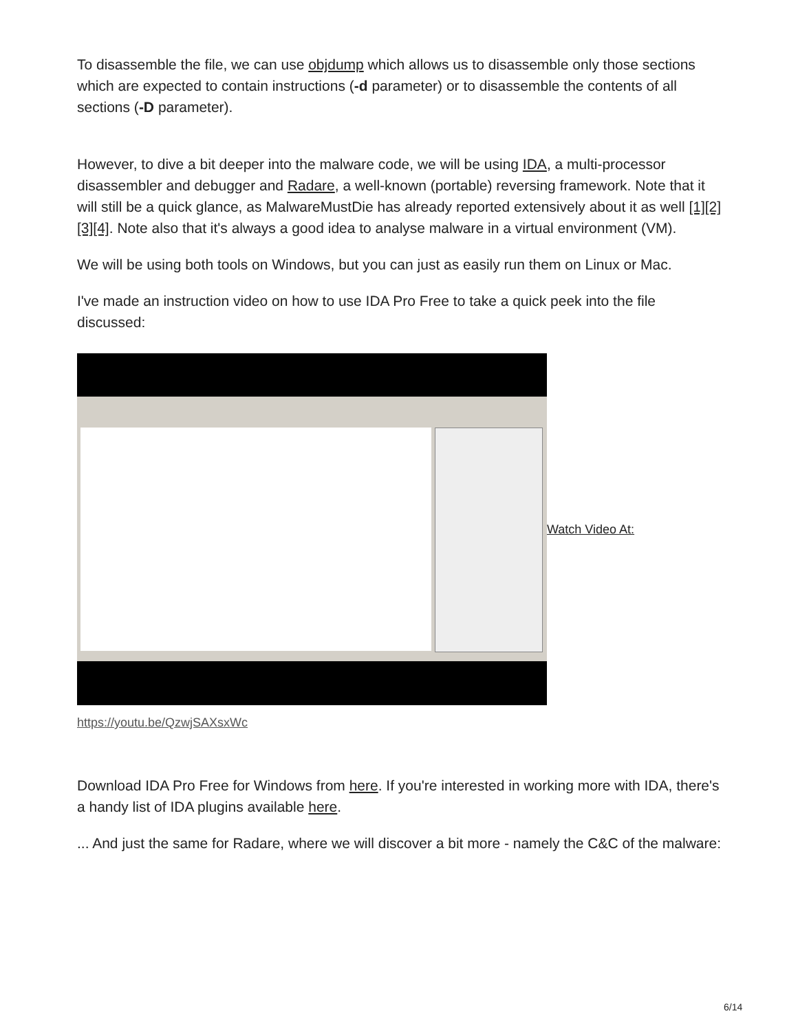To disassemble the file, we can use objdump which allows us to disassemble only those sections which are expected to contain instructions (-d parameter) or to disassemble the contents of all sections (-D parameter).
However, to dive a bit deeper into the malware code, we will be using IDA, a multi-processor disassembler and debugger and Radare, a well-known (portable) reversing framework. Note that it will still be a quick glance, as MalwareMustDie has already reported extensively about it as well [1][2][3][4]. Note also that it's always a good idea to analyse malware in a virtual environment (VM).
We will be using both tools on Windows, but you can just as easily run them on Linux or Mac.
I've made an instruction video on how to use IDA Pro Free to take a quick peek into the file discussed:
Watch Video At:
https://youtu.be/QzwjSAXsxWc
Download IDA Pro Free for Windows from here. If you're interested in working more with IDA, there's a handy list of IDA plugins available here.
... And just the same for Radare, where we will discover a bit more - namely the C&C of the malware:
6/14